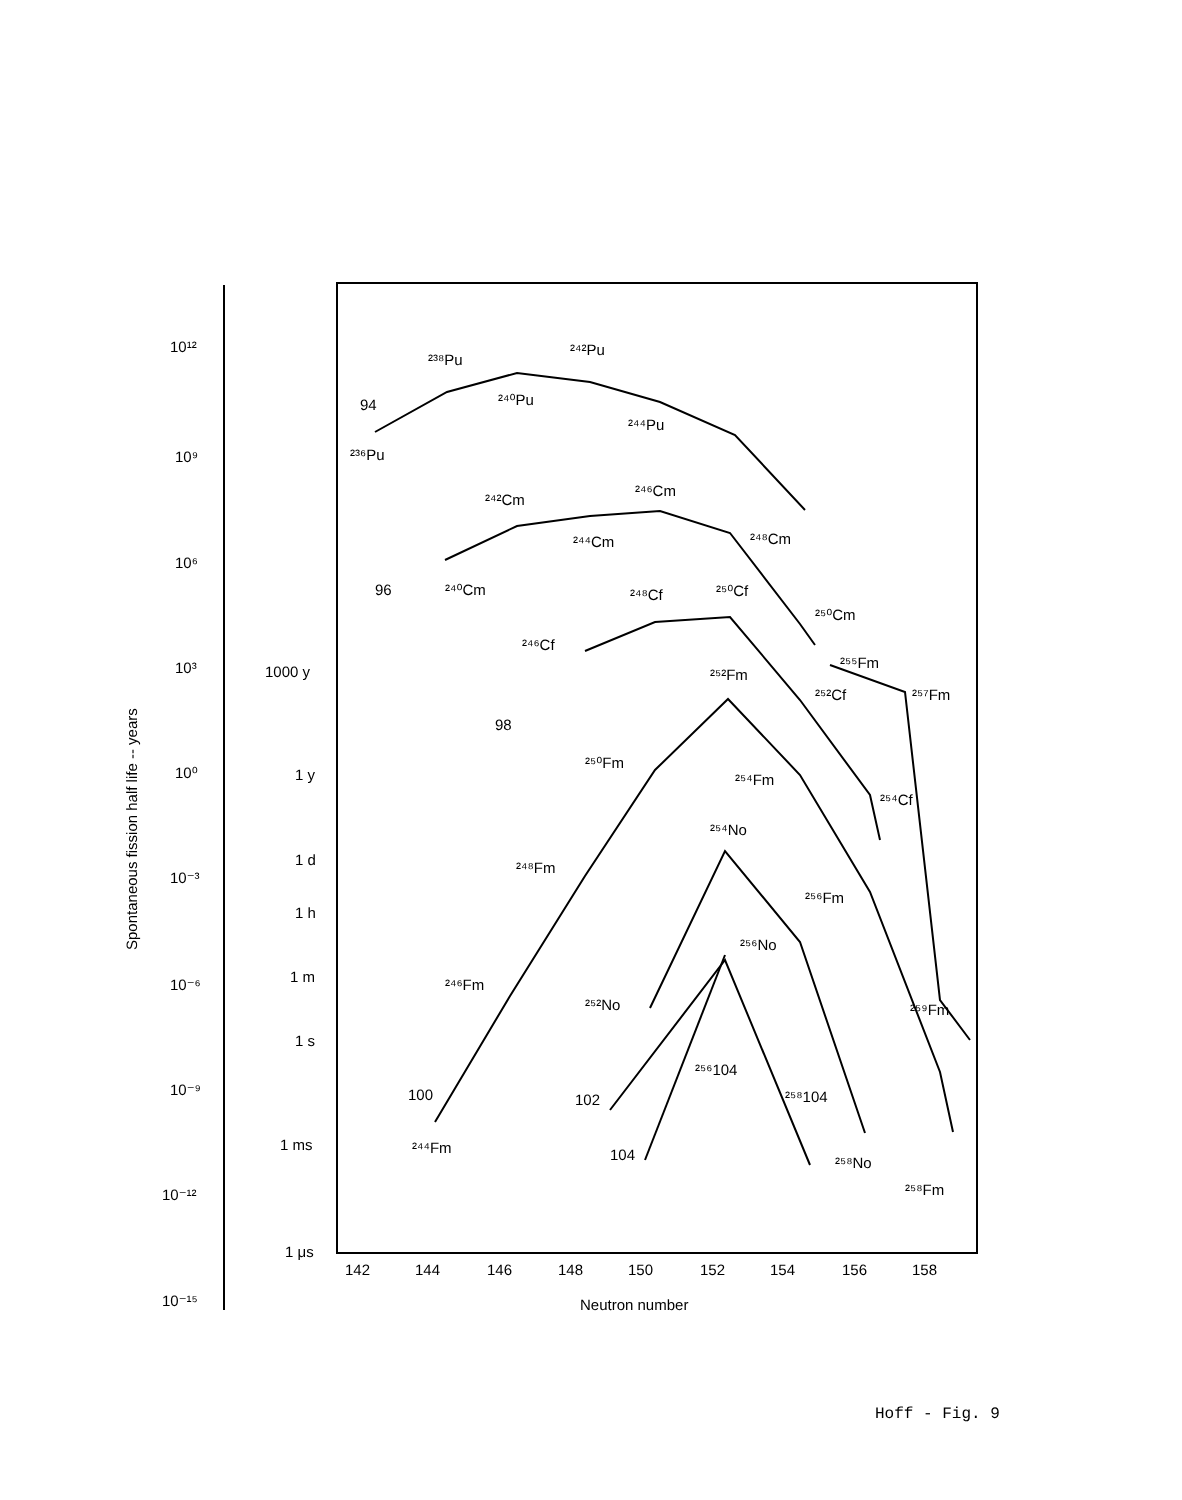10¹²
10⁹
10⁶
10³
10⁰
10⁻³
10⁻⁶
10⁻⁹
10⁻¹²
10⁻¹⁵
1000 y
1 y
1 d
1 h
1 m
1 s
1 ms
1 μs
142
144
146
148
150
152
154
156
158
Neutron number
Spontaneous fission half life -- years
94
²³⁶Pu
²³⁸Pu
²⁴⁰Pu
²⁴²Pu
²⁴⁴Pu
96
²⁴⁰Cm
²⁴²Cm
²⁴⁴Cm
²⁴⁶Cm
²⁴⁸Cm
²⁵⁰Cm
98
²⁴⁶Cf
²⁴⁸Cf
²⁵⁰Cf
²⁵²Cf
²⁵⁴Cf
²⁵⁵Fm
²⁵⁷Fm
100
²⁴⁴Fm
²⁴⁶Fm
²⁴⁸Fm
²⁵⁰Fm
²⁵²Fm
²⁵⁴Fm
²⁵⁶Fm
²⁵⁹Fm
²⁵⁸Fm
²⁵⁴No
²⁵⁶No
²⁵²No
²⁵⁸No
102
104
²⁵⁶104
²⁵⁸104
Hoff - Fig. 9